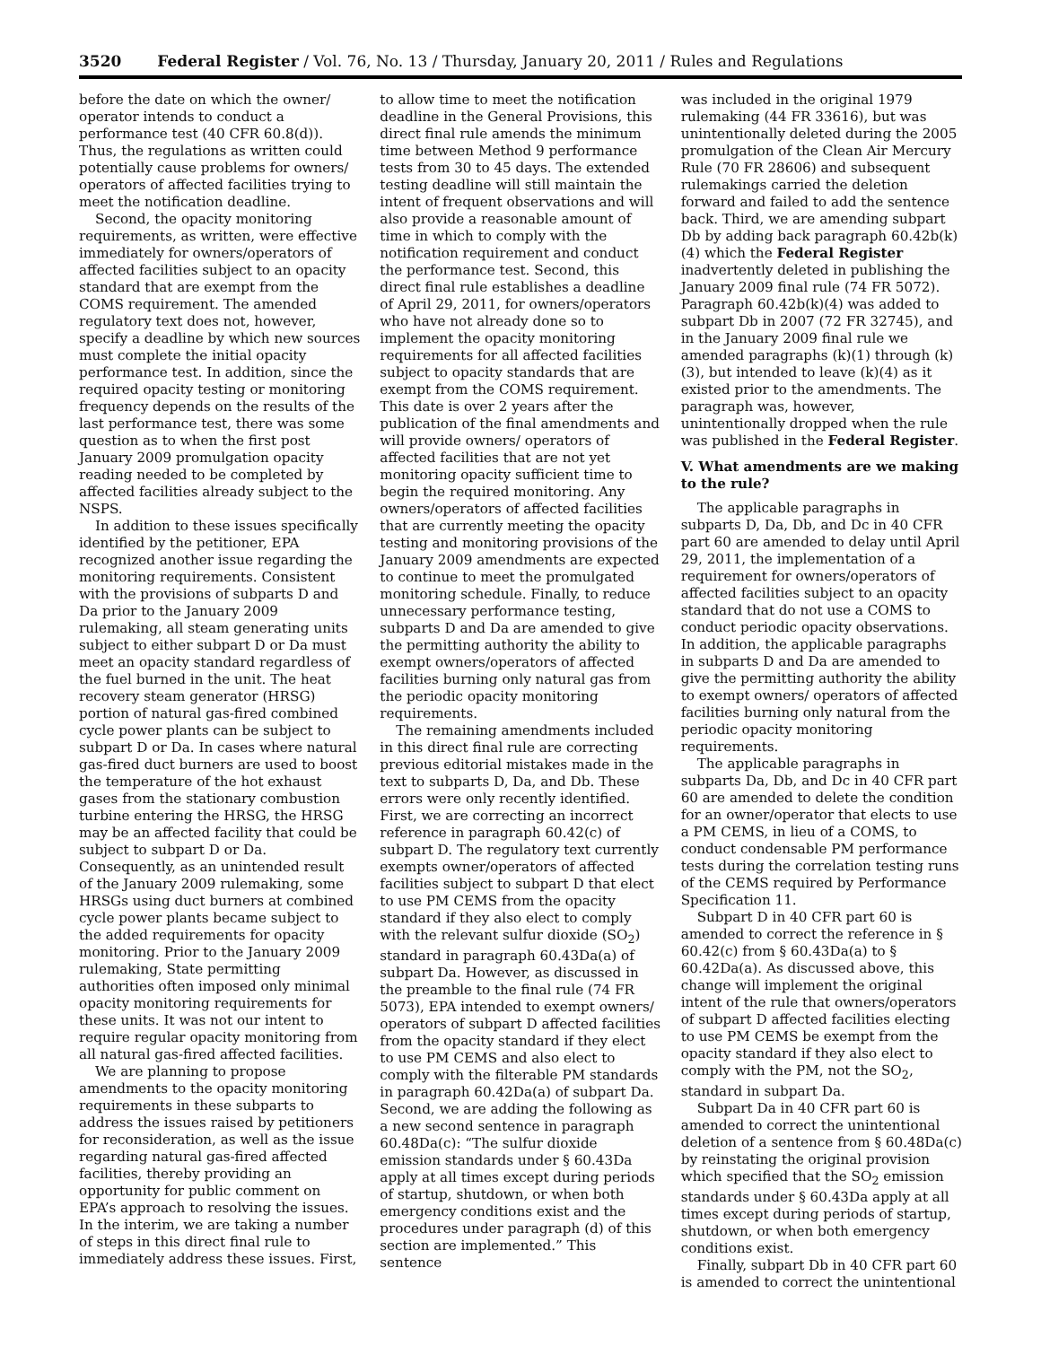3520 Federal Register / Vol. 76, No. 13 / Thursday, January 20, 2011 / Rules and Regulations
before the date on which the owner/ operator intends to conduct a performance test (40 CFR 60.8(d)). Thus, the regulations as written could potentially cause problems for owners/ operators of affected facilities trying to meet the notification deadline.
Second, the opacity monitoring requirements, as written, were effective immediately for owners/operators of affected facilities subject to an opacity standard that are exempt from the COMS requirement. The amended regulatory text does not, however, specify a deadline by which new sources must complete the initial opacity performance test. In addition, since the required opacity testing or monitoring frequency depends on the results of the last performance test, there was some question as to when the first post January 2009 promulgation opacity reading needed to be completed by affected facilities already subject to the NSPS.
In addition to these issues specifically identified by the petitioner, EPA recognized another issue regarding the monitoring requirements. Consistent with the provisions of subparts D and Da prior to the January 2009 rulemaking, all steam generating units subject to either subpart D or Da must meet an opacity standard regardless of the fuel burned in the unit. The heat recovery steam generator (HRSG) portion of natural gas-fired combined cycle power plants can be subject to subpart D or Da. In cases where natural gas-fired duct burners are used to boost the temperature of the hot exhaust gases from the stationary combustion turbine entering the HRSG, the HRSG may be an affected facility that could be subject to subpart D or Da. Consequently, as an unintended result of the January 2009 rulemaking, some HRSGs using duct burners at combined cycle power plants became subject to the added requirements for opacity monitoring. Prior to the January 2009 rulemaking, State permitting authorities often imposed only minimal opacity monitoring requirements for these units. It was not our intent to require regular opacity monitoring from all natural gas-fired affected facilities.
We are planning to propose amendments to the opacity monitoring requirements in these subparts to address the issues raised by petitioners for reconsideration, as well as the issue regarding natural gas-fired affected facilities, thereby providing an opportunity for public comment on EPA’s approach to resolving the issues. In the interim, we are taking a number of steps in this direct final rule to immediately address these issues. First,
to allow time to meet the notification deadline in the General Provisions, this direct final rule amends the minimum time between Method 9 performance tests from 30 to 45 days. The extended testing deadline will still maintain the intent of frequent observations and will also provide a reasonable amount of time in which to comply with the notification requirement and conduct the performance test. Second, this direct final rule establishes a deadline of April 29, 2011, for owners/operators who have not already done so to implement the opacity monitoring requirements for all affected facilities subject to opacity standards that are exempt from the COMS requirement. This date is over 2 years after the publication of the final amendments and will provide owners/ operators of affected facilities that are not yet monitoring opacity sufficient time to begin the required monitoring. Any owners/operators of affected facilities that are currently meeting the opacity testing and monitoring provisions of the January 2009 amendments are expected to continue to meet the promulgated monitoring schedule. Finally, to reduce unnecessary performance testing, subparts D and Da are amended to give the permitting authority the ability to exempt owners/operators of affected facilities burning only natural gas from the periodic opacity monitoring requirements.
The remaining amendments included in this direct final rule are correcting previous editorial mistakes made in the text to subparts D, Da, and Db. These errors were only recently identified. First, we are correcting an incorrect reference in paragraph 60.42(c) of subpart D. The regulatory text currently exempts owner/operators of affected facilities subject to subpart D that elect to use PM CEMS from the opacity standard if they also elect to comply with the relevant sulfur dioxide (SO<sub>2</sub>) standard in paragraph 60.43Da(a) of subpart Da. However, as discussed in the preamble to the final rule (74 FR 5073), EPA intended to exempt owners/ operators of subpart D affected facilities from the opacity standard if they elect to use PM CEMS and also elect to comply with the filterable PM standards in paragraph 60.42Da(a) of subpart Da. Second, we are adding the following as a new second sentence in paragraph 60.48Da(c): “The sulfur dioxide emission standards under § 60.43Da apply at all times except during periods of startup, shutdown, or when both emergency conditions exist and the procedures under paragraph (d) of this section are implemented.” This sentence
was included in the original 1979 rulemaking (44 FR 33616), but was unintentionally deleted during the 2005 promulgation of the Clean Air Mercury Rule (70 FR 28606) and subsequent rulemakings carried the deletion forward and failed to add the sentence back. Third, we are amending subpart Db by adding back paragraph 60.42b(k)(4) which the Federal Register inadvertently deleted in publishing the January 2009 final rule (74 FR 5072). Paragraph 60.42b(k)(4) was added to subpart Db in 2007 (72 FR 32745), and in the January 2009 final rule we amended paragraphs (k)(1) through (k)(3), but intended to leave (k)(4) as it existed prior to the amendments. The paragraph was, however, unintentionally dropped when the rule was published in the Federal Register.
V. What amendments are we making to the rule?
The applicable paragraphs in subparts D, Da, Db, and Dc in 40 CFR part 60 are amended to delay until April 29, 2011, the implementation of a requirement for owners/operators of affected facilities subject to an opacity standard that do not use a COMS to conduct periodic opacity observations. In addition, the applicable paragraphs in subparts D and Da are amended to give the permitting authority the ability to exempt owners/ operators of affected facilities burning only natural from the periodic opacity monitoring requirements.
The applicable paragraphs in subparts Da, Db, and Dc in 40 CFR part 60 are amended to delete the condition for an owner/operator that elects to use a PM CEMS, in lieu of a COMS, to conduct condensable PM performance tests during the correlation testing runs of the CEMS required by Performance Specification 11.
Subpart D in 40 CFR part 60 is amended to correct the reference in § 60.42(c) from § 60.43Da(a) to § 60.42Da(a). As discussed above, this change will implement the original intent of the rule that owners/operators of subpart D affected facilities electing to use PM CEMS be exempt from the opacity standard if they also elect to comply with the PM, not the SO<sub>2</sub>, standard in subpart Da.
Subpart Da in 40 CFR part 60 is amended to correct the unintentional deletion of a sentence from § 60.48Da(c) by reinstating the original provision which specified that the SO<sub>2</sub> emission standards under § 60.43Da apply at all times except during periods of startup, shutdown, or when both emergency conditions exist.
Finally, subpart Db in 40 CFR part 60 is amended to correct the unintentional